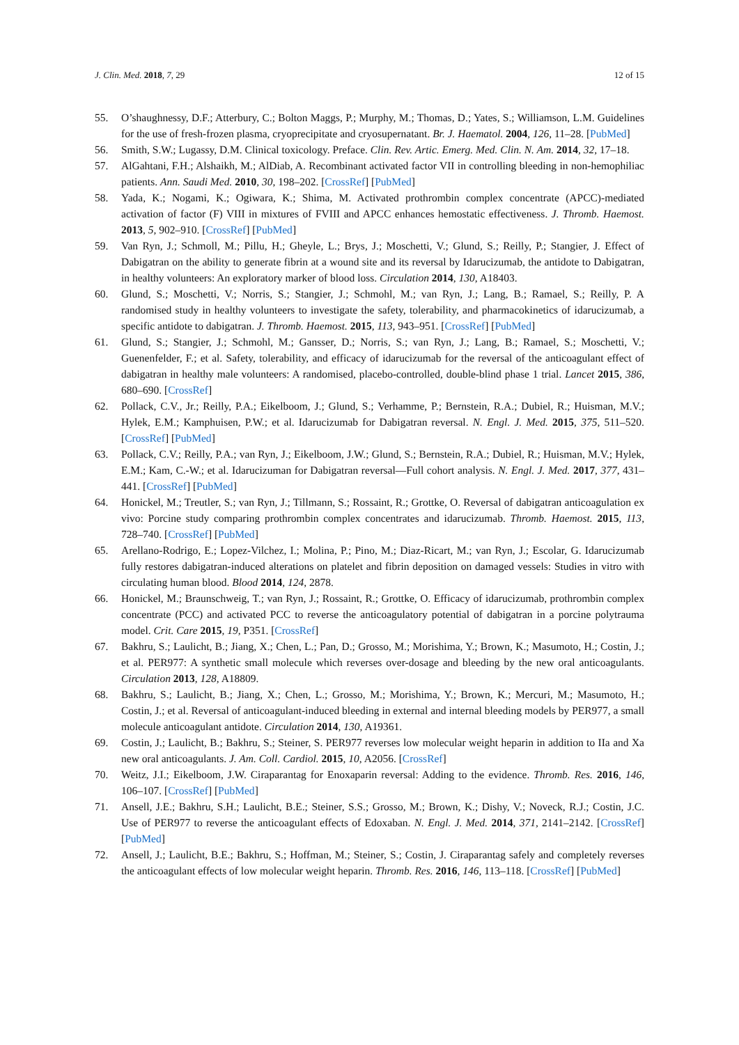J. Clin. Med. 2018, 7, 29 12 of 15
55. O’shaughnessy, D.F.; Atterbury, C.; Bolton Maggs, P.; Murphy, M.; Thomas, D.; Yates, S.; Williamson, L.M. Guidelines for the use of fresh-frozen plasma, cryoprecipitate and cryosupernatant. Br. J. Haematol. 2004, 126, 11–28. [PubMed]
56. Smith, S.W.; Lugassy, D.M. Clinical toxicology. Preface. Clin. Rev. Artic. Emerg. Med. Clin. N. Am. 2014, 32, 17–18.
57. AlGahtani, F.H.; Alshaikh, M.; AlDiab, A. Recombinant activated factor VII in controlling bleeding in non-hemophiliac patients. Ann. Saudi Med. 2010, 30, 198–202. [CrossRef] [PubMed]
58. Yada, K.; Nogami, K.; Ogiwara, K.; Shima, M. Activated prothrombin complex concentrate (APCC)-mediated activation of factor (F) VIII in mixtures of FVIII and APCC enhances hemostatic effectiveness. J. Thromb. Haemost. 2013, 5, 902–910. [CrossRef] [PubMed]
59. Van Ryn, J.; Schmoll, M.; Pillu, H.; Gheyle, L.; Brys, J.; Moschetti, V.; Glund, S.; Reilly, P.; Stangier, J. Effect of Dabigatran on the ability to generate fibrin at a wound site and its reversal by Idarucizumab, the antidote to Dabigatran, in healthy volunteers: An exploratory marker of blood loss. Circulation 2014, 130, A18403.
60. Glund, S.; Moschetti, V.; Norris, S.; Stangier, J.; Schmohl, M.; van Ryn, J.; Lang, B.; Ramael, S.; Reilly, P. A randomised study in healthy volunteers to investigate the safety, tolerability, and pharmacokinetics of idarucizumab, a specific antidote to dabigatran. J. Thromb. Haemost. 2015, 113, 943–951. [CrossRef] [PubMed]
61. Glund, S.; Stangier, J.; Schmohl, M.; Gansser, D.; Norris, S.; van Ryn, J.; Lang, B.; Ramael, S.; Moschetti, V.; Guenenfelder, F.; et al. Safety, tolerability, and efficacy of idarucizumab for the reversal of the anticoagulant effect of dabigatran in healthy male volunteers: A randomised, placebo-controlled, double-blind phase 1 trial. Lancet 2015, 386, 680–690. [CrossRef]
62. Pollack, C.V., Jr.; Reilly, P.A.; Eikelboom, J.; Glund, S.; Verhamme, P.; Bernstein, R.A.; Dubiel, R.; Huisman, M.V.; Hylek, E.M.; Kamphuisen, P.W.; et al. Idarucizumab for Dabigatran reversal. N. Engl. J. Med. 2015, 375, 511–520. [CrossRef] [PubMed]
63. Pollack, C.V.; Reilly, P.A.; van Ryn, J.; Eikelboom, J.W.; Glund, S.; Bernstein, R.A.; Dubiel, R.; Huisman, M.V.; Hylek, E.M.; Kam, C.-W.; et al. Idarucizuman for Dabigatran reversal—Full cohort analysis. N. Engl. J. Med. 2017, 377, 431–441. [CrossRef] [PubMed]
64. Honickel, M.; Treutler, S.; van Ryn, J.; Tillmann, S.; Rossaint, R.; Grottke, O. Reversal of dabigatran anticoagulation ex vivo: Porcine study comparing prothrombin complex concentrates and idarucizumab. Thromb. Haemost. 2015, 113, 728–740. [CrossRef] [PubMed]
65. Arellano-Rodrigo, E.; Lopez-Vilchez, I.; Molina, P.; Pino, M.; Diaz-Ricart, M.; van Ryn, J.; Escolar, G. Idarucizumab fully restores dabigatran-induced alterations on platelet and fibrin deposition on damaged vessels: Studies in vitro with circulating human blood. Blood 2014, 124, 2878.
66. Honickel, M.; Braunschweig, T.; van Ryn, J.; Rossaint, R.; Grottke, O. Efficacy of idarucizumab, prothrombin complex concentrate (PCC) and activated PCC to reverse the anticoagulatory potential of dabigatran in a porcine polytrauma model. Crit. Care 2015, 19, P351. [CrossRef]
67. Bakhru, S.; Laulicht, B.; Jiang, X.; Chen, L.; Pan, D.; Grosso, M.; Morishima, Y.; Brown, K.; Masumoto, H.; Costin, J.; et al. PER977: A synthetic small molecule which reverses over-dosage and bleeding by the new oral anticoagulants. Circulation 2013, 128, A18809.
68. Bakhru, S.; Laulicht, B.; Jiang, X.; Chen, L.; Grosso, M.; Morishima, Y.; Brown, K.; Mercuri, M.; Masumoto, H.; Costin, J.; et al. Reversal of anticoagulant-induced bleeding in external and internal bleeding models by PER977, a small molecule anticoagulant antidote. Circulation 2014, 130, A19361.
69. Costin, J.; Laulicht, B.; Bakhru, S.; Steiner, S. PER977 reverses low molecular weight heparin in addition to IIa and Xa new oral anticoagulants. J. Am. Coll. Cardiol. 2015, 10, A2056. [CrossRef]
70. Weitz, J.I.; Eikelboom, J.W. Ciraparantag for Enoxaparin reversal: Adding to the evidence. Thromb. Res. 2016, 146, 106–107. [CrossRef] [PubMed]
71. Ansell, J.E.; Bakhru, S.H.; Laulicht, B.E.; Steiner, S.S.; Grosso, M.; Brown, K.; Dishy, V.; Noveck, R.J.; Costin, J.C. Use of PER977 to reverse the anticoagulant effects of Edoxaban. N. Engl. J. Med. 2014, 371, 2141–2142. [CrossRef] [PubMed]
72. Ansell, J.; Laulicht, B.E.; Bakhru, S.; Hoffman, M.; Steiner, S.; Costin, J. Ciraparantag safely and completely reverses the anticoagulant effects of low molecular weight heparin. Thromb. Res. 2016, 146, 113–118. [CrossRef] [PubMed]